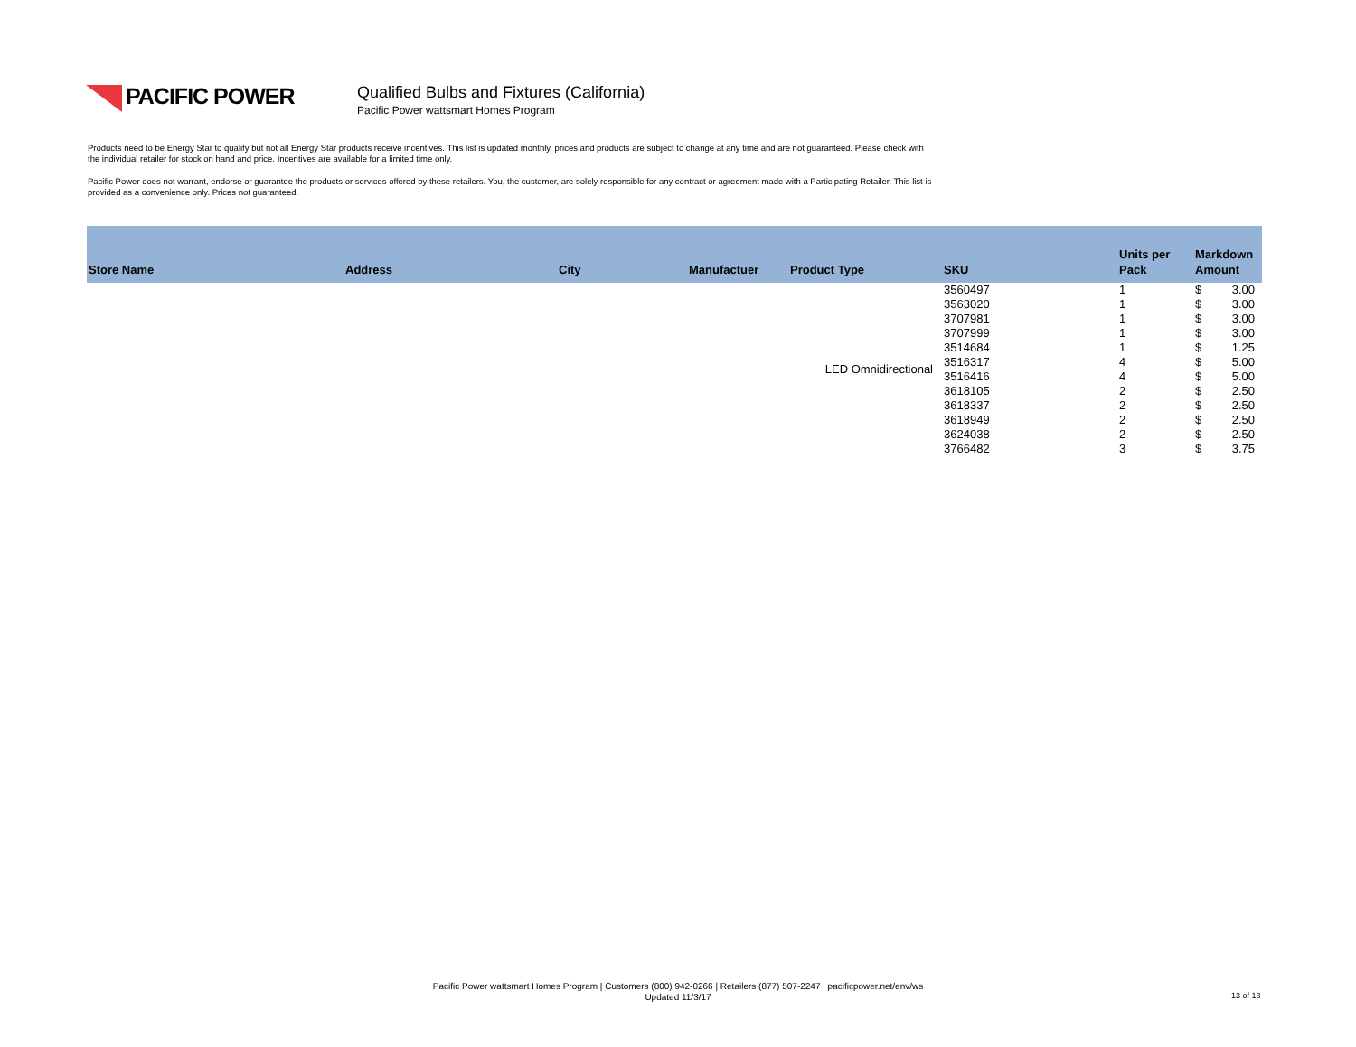PACIFIC POWER
Qualified Bulbs and Fixtures (California)
Pacific Power wattsmart Homes Program
Products need to be Energy Star to qualify but not all Energy Star products receive incentives. This list is updated monthly, prices and products are subject to change at any time and are not guaranteed. Please check with the individual retailer for stock on hand and price. Incentives are available for a limited time only.
Pacific Power does not warrant, endorse or guarantee the products or services offered by these retailers. You, the customer, are solely responsible for any contract or agreement made with a Participating Retailer. This list is provided as a convenience only. Prices not guaranteed.
| Store Name | Address | City | Manufactuer | Product Type | SKU | Units per Pack | Markdown Amount | |
| --- | --- | --- | --- | --- | --- | --- | --- | --- |
| | | | | LED Omnidirectional | 3560497 | 1 | $ | 3.00 |
| | | | | | 3563020 | 1 | $ | 3.00 |
| | | | | | 3707981 | 1 | $ | 3.00 |
| | | | | | 3707999 | 1 | $ | 3.00 |
| | | | | | 3514684 | 1 | $ | 1.25 |
| | | | | | 3516317 | 4 | $ | 5.00 |
| | | | | | 3516416 | 4 | $ | 5.00 |
| | | | | | 3618105 | 2 | $ | 2.50 |
| | | | | | 3618337 | 2 | $ | 2.50 |
| | | | | | 3618949 | 2 | $ | 2.50 |
| | | | | | 3624038 | 2 | $ | 2.50 |
| | | | | | 3766482 | 3 | $ | 3.75 |
Pacific Power wattsmart Homes Program | Customers (800) 942-0266 | Retailers (877) 507-2247 | pacificpower.net/env/ws
Updated 11/3/17
13 of 13